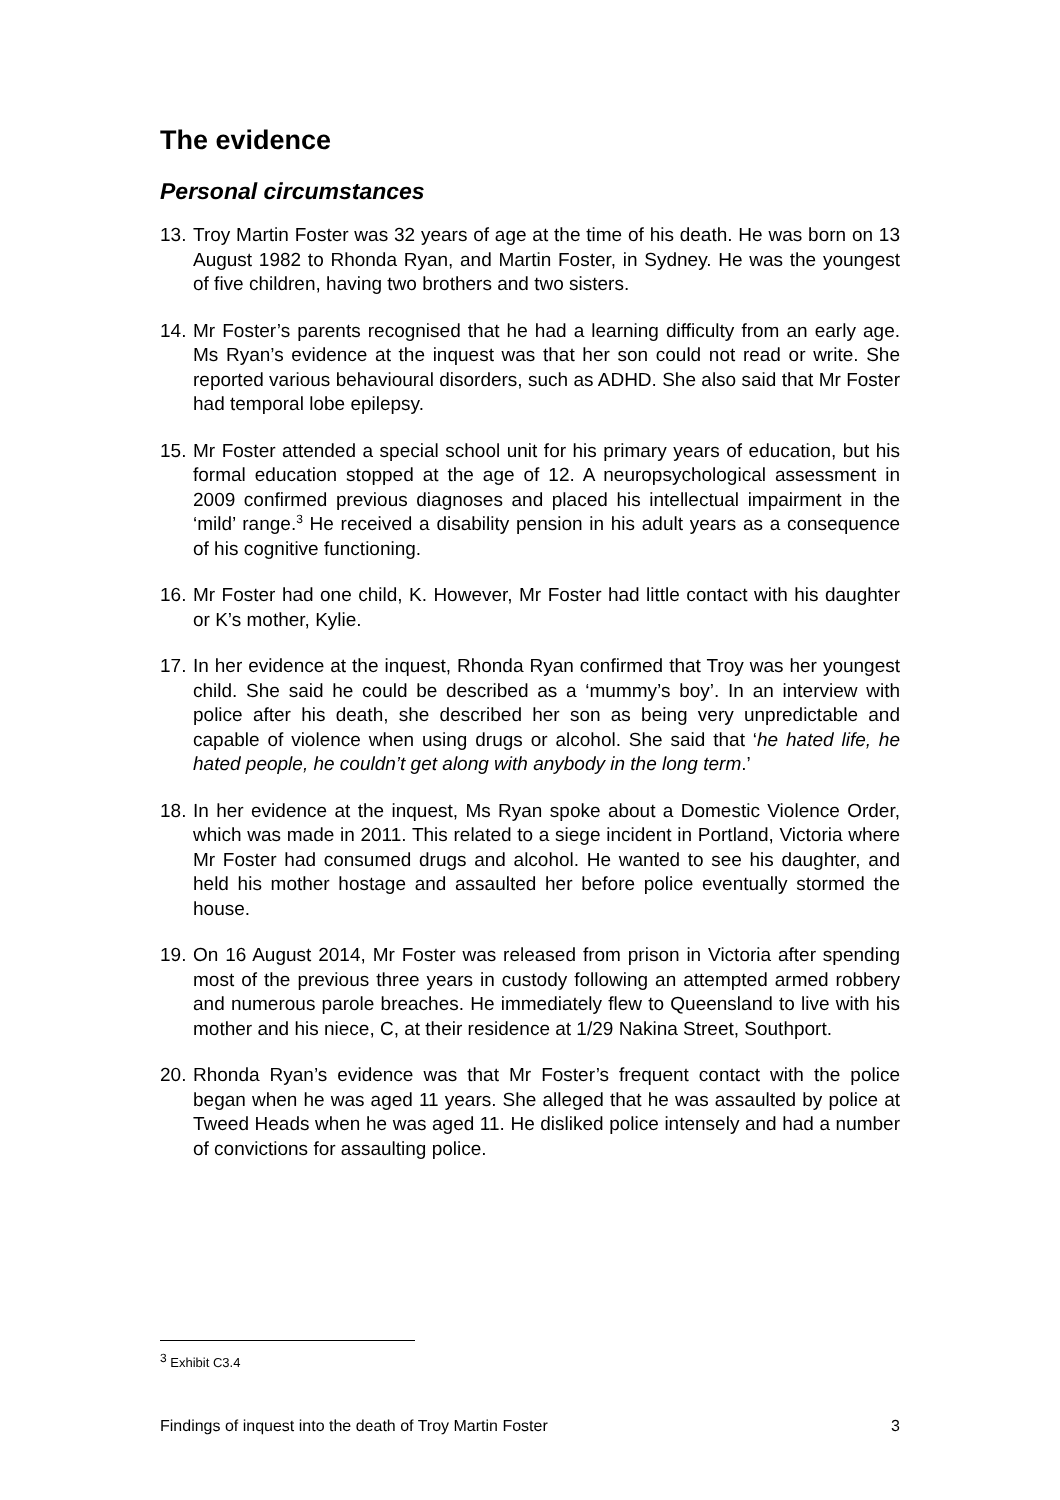The evidence
Personal circumstances
13. Troy Martin Foster was 32 years of age at the time of his death. He was born on 13 August 1982 to Rhonda Ryan, and Martin Foster, in Sydney. He was the youngest of five children, having two brothers and two sisters.
14. Mr Foster’s parents recognised that he had a learning difficulty from an early age. Ms Ryan’s evidence at the inquest was that her son could not read or write. She reported various behavioural disorders, such as ADHD. She also said that Mr Foster had temporal lobe epilepsy.
15. Mr Foster attended a special school unit for his primary years of education, but his formal education stopped at the age of 12. A neuropsychological assessment in 2009 confirmed previous diagnoses and placed his intellectual impairment in the ‘mild’ range.<sup>3</sup> He received a disability pension in his adult years as a consequence of his cognitive functioning.
16. Mr Foster had one child, K. However, Mr Foster had little contact with his daughter or K’s mother, Kylie.
17. In her evidence at the inquest, Rhonda Ryan confirmed that Troy was her youngest child. She said he could be described as a ‘mummy’s boy’. In an interview with police after his death, she described her son as being very unpredictable and capable of violence when using drugs or alcohol. She said that ‘he hated life, he hated people, he couldn’t get along with anybody in the long term.’
18. In her evidence at the inquest, Ms Ryan spoke about a Domestic Violence Order, which was made in 2011. This related to a siege incident in Portland, Victoria where Mr Foster had consumed drugs and alcohol. He wanted to see his daughter, and held his mother hostage and assaulted her before police eventually stormed the house.
19. On 16 August 2014, Mr Foster was released from prison in Victoria after spending most of the previous three years in custody following an attempted armed robbery and numerous parole breaches. He immediately flew to Queensland to live with his mother and his niece, C, at their residence at 1/29 Nakina Street, Southport.
20. Rhonda Ryan’s evidence was that Mr Foster’s frequent contact with the police began when he was aged 11 years. She alleged that he was assaulted by police at Tweed Heads when he was aged 11. He disliked police intensely and had a number of convictions for assaulting police.
<sup>3</sup> Exhibit C3.4
Findings of inquest into the death of Troy Martin Foster 3